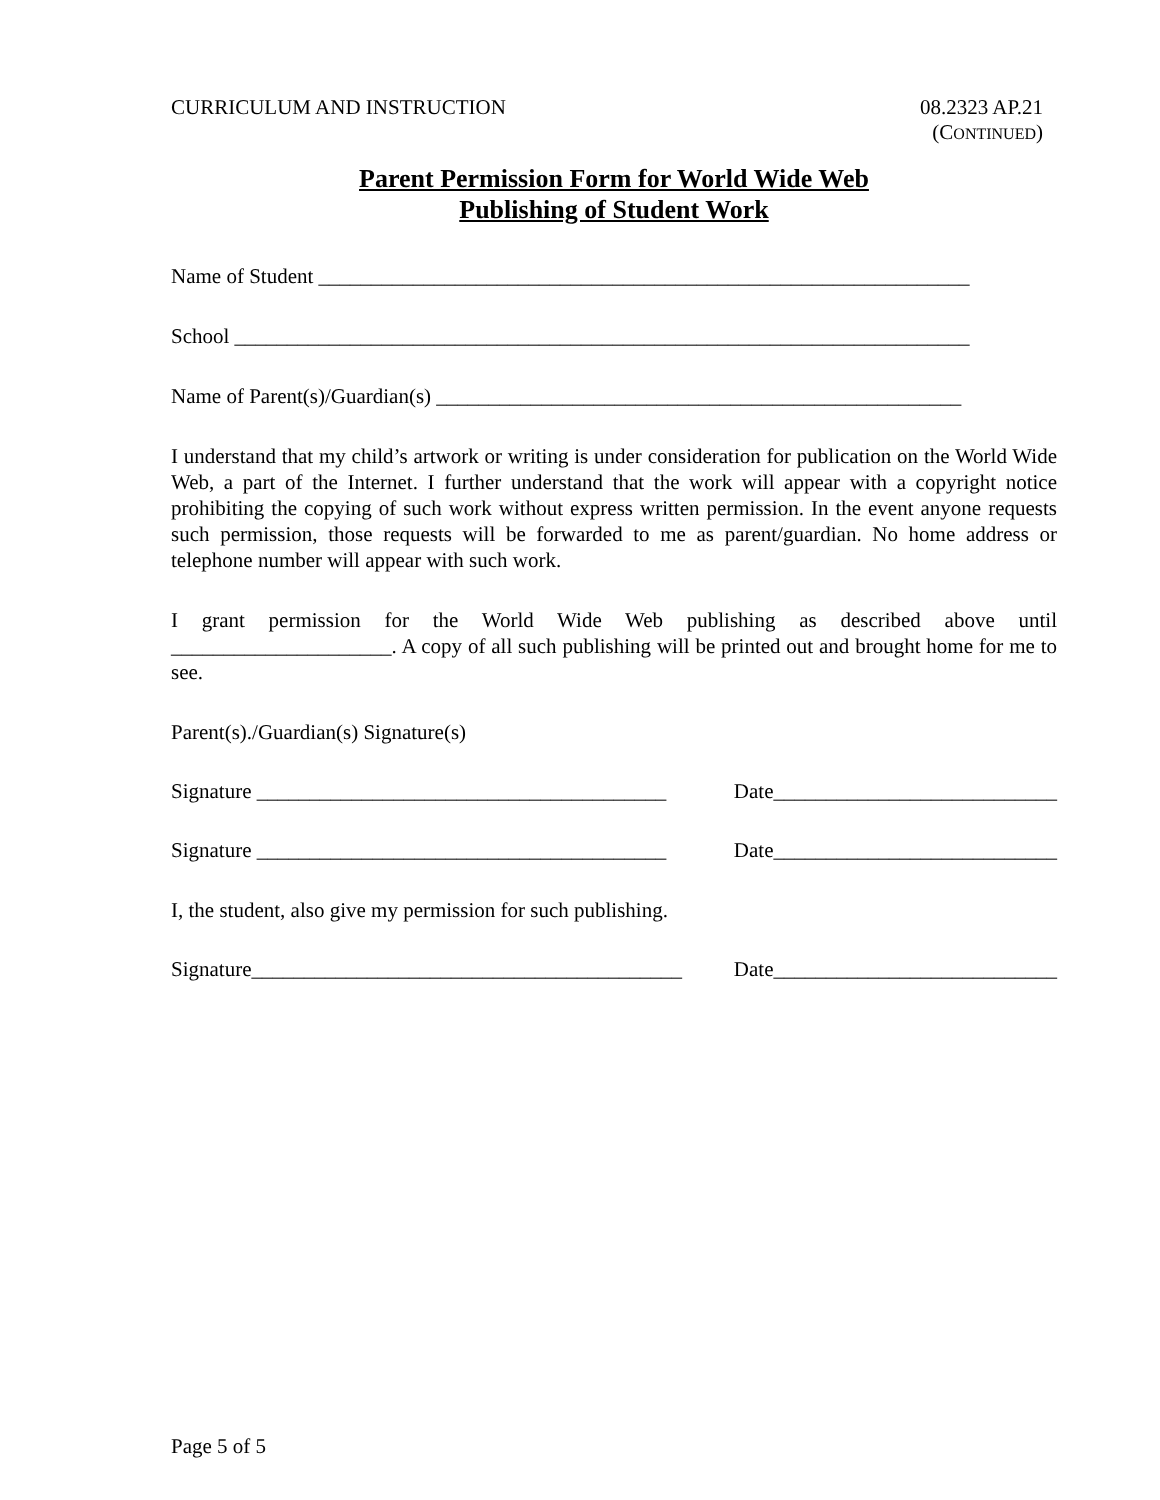CURRICULUM AND INSTRUCTION 08.2323 AP.21
(CONTINUED)
Parent Permission Form for World Wide Web
Publishing of Student Work
Name of Student ______________________________________________________________
School ______________________________________________________________________
Name of Parent(s)/Guardian(s) __________________________________________________
I understand that my child’s artwork or writing is under consideration for publication on the World Wide Web, a part of the Internet. I further understand that the work will appear with a copyright notice prohibiting the copying of such work without express written permission. In the event anyone requests such permission, those requests will be forwarded to me as parent/guardian. No home address or telephone number will appear with such work.
I grant permission for the World Wide Web publishing as described above until _____________________. A copy of all such publishing will be printed out and brought home for me to see.
Parent(s)./Guardian(s) Signature(s)
Signature _______________________________________ Date___________________________
Signature _______________________________________ Date___________________________
I, the student, also give my permission for such publishing.
Signature_________________________________________ Date___________________________
Page 5 of 5